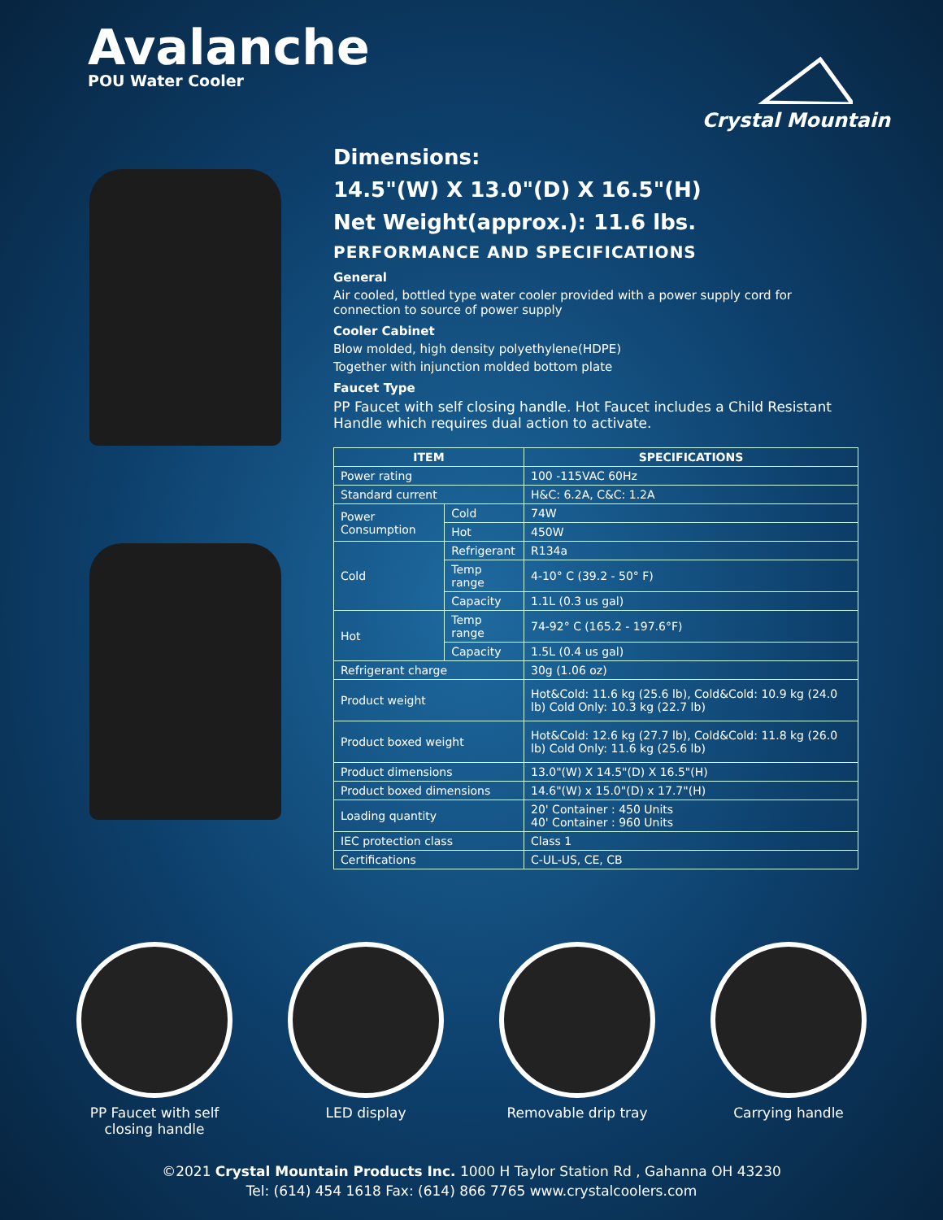Avalanche
POU Water Cooler
Crystal Mountain
Dimensions:
14.5"(W) X 13.0"(D) X 16.5"(H)
Net Weight(approx.): 11.6 lbs.
PERFORMANCE AND SPECIFICATIONS
General
Air cooled, bottled type water cooler provided with a power supply cord for connection to source of power supply
Cooler Cabinet
Blow molded, high density polyethylene(HDPE)
Together with injunction molded bottom plate
Faucet Type
PP Faucet with self closing handle. Hot Faucet includes a Child Resistant Handle which requires dual action to activate.
| ITEM | | SPECIFICATIONS |
| --- | --- | --- |
| Power rating | | 100 -115VAC 60Hz |
| Standard current | | H&C: 6.2A, C&C: 1.2A |
| Power Consumption | Cold | 74W |
| | Hot | 450W |
| Cold | Refrigerant | R134a |
| | Temp range | 4-10° C (39.2 - 50° F) |
| | Capacity | 1.1L (0.3 us gal) |
| Hot | Temp range | 74-92° C (165.2 - 197.6°F) |
| | Capacity | 1.5L (0.4 us gal) |
| Refrigerant charge | | 30g (1.06 oz) |
| Product weight | | Hot&Cold: 11.6 kg (25.6 lb), Cold&Cold: 10.9 kg (24.0 lb) Cold Only: 10.3 kg (22.7 lb) |
| Product boxed weight | | Hot&Cold: 12.6 kg (27.7 lb), Cold&Cold: 11.8 kg (26.0 lb) Cold Only: 11.6 kg (25.6 lb) |
| Product dimensions | | 13.0"(W) X 14.5"(D) X 16.5"(H) |
| Product boxed dimensions | | 14.6"(W) x 15.0"(D) x 17.7"(H) |
| Loading quantity | | 20' Container : 450 Units 40' Container : 960 Units |
| IEC protection class | | Class 1 |
| Certifications | | C-UL-US, CE, CB |
PP Faucet with self closing handle
LED display Removable drip tray Carrying handle
©2021 Crystal Mountain Products Inc. 1000 H Taylor Station Rd , Gahanna OH 43230
Tel: (614) 454 1618 Fax: (614) 866 7765 www.crystalcoolers.com